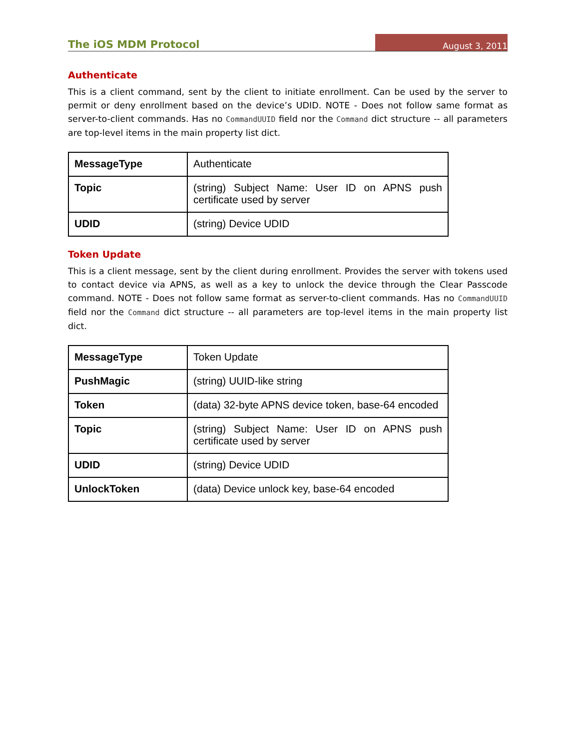The iOS MDM Protocol
August 3, 2011
Authenticate
This is a client command, sent by the client to initiate enrollment. Can be used by the server to permit or deny enrollment based on the device’s UDID. NOTE - Does not follow same format as server-to-client commands. Has no CommandUUID field nor the Command dict structure -- all parameters are top-level items in the main property list dict.
| MessageType | Authenticate |
| Topic | (string) Subject Name: User ID on APNS push certificate used by server |
| UDID | (string) Device UDID |
Token Update
This is a client message, sent by the client during enrollment. Provides the server with tokens used to contact device via APNS, as well as a key to unlock the device through the Clear Passcode command. NOTE - Does not follow same format as server-to-client commands. Has no CommandUUID field nor the Command dict structure -- all parameters are top-level items in the main property list dict.
| MessageType | Token Update |
| PushMagic | (string) UUID-like string |
| Token | (data) 32-byte APNS device token, base-64 encoded |
| Topic | (string) Subject Name: User ID on APNS push certificate used by server |
| UDID | (string) Device UDID |
| UnlockToken | (data) Device unlock key, base-64 encoded |